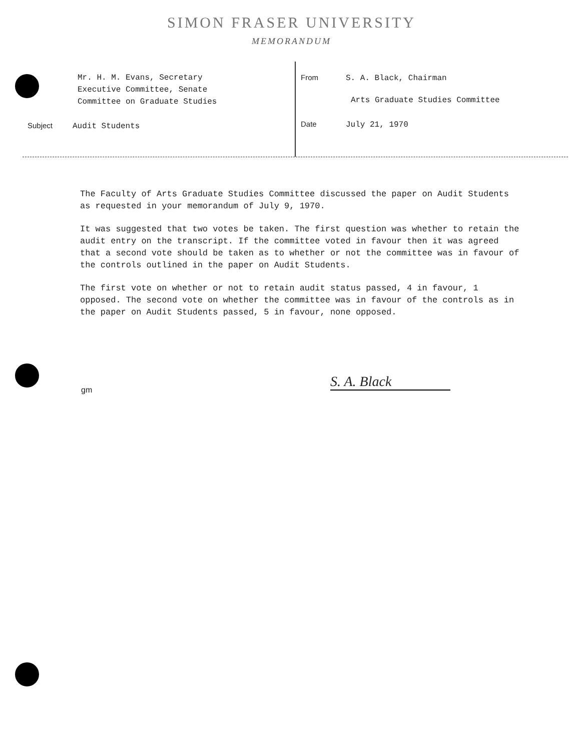SIMON FRASER UNIVERSITY
MEMORANDUM
Mr. H. M. Evans, Secretary
Executive Committee, Senate
Committee on Graduate Studies
Subject Audit Students
From S. A. Black, Chairman
Arts Graduate Studies Committee
Date July 21, 1970
The Faculty of Arts Graduate Studies Committee discussed the paper on Audit Students as requested in your memorandum of July 9, 1970.
It was suggested that two votes be taken. The first question was whether to retain the audit entry on the transcript. If the committee voted in favour then it was agreed that a second vote should be taken as to whether or not the committee was in favour of the controls outlined in the paper on Audit Students.
The first vote on whether or not to retain audit status passed, 4 in favour, 1 opposed. The second vote on whether the committee was in favour of the controls as in the paper on Audit Students passed, 5 in favour, none opposed.
S. A. Black
gm